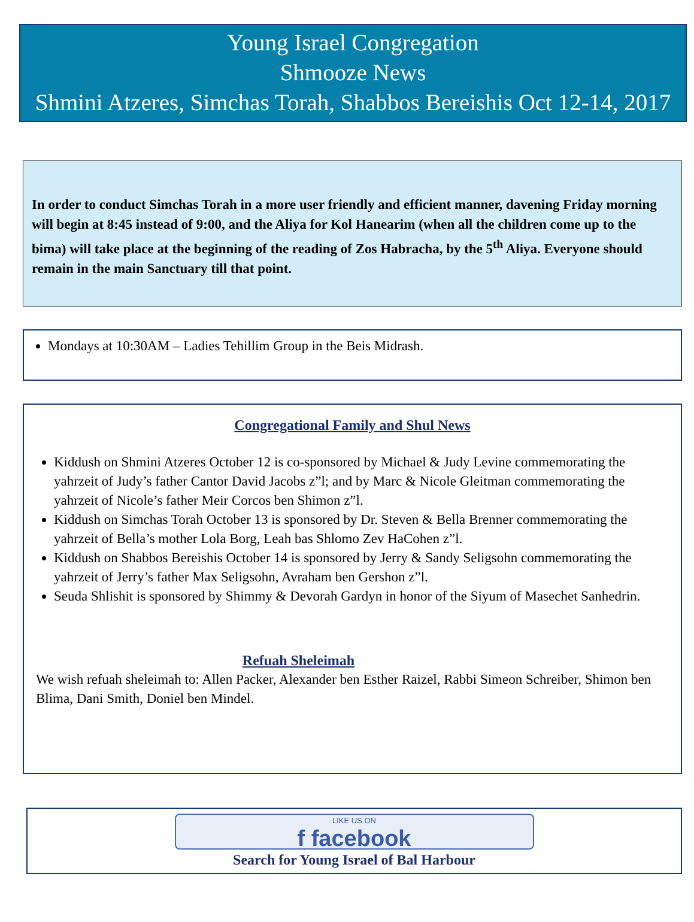Young Israel Congregation
Shmooze News
Shmini Atzeres, Simchas Torah, Shabbos Bereishis Oct 12-14, 2017
In order to conduct Simchas Torah in a more user friendly and efficient manner, davening Friday morning will begin at 8:45 instead of 9:00, and the Aliya for Kol Hanearim (when all the children come up to the bima) will take place at the beginning of the reading of Zos Habracha, by the 5<sup>th</sup> Aliya. Everyone should remain in the main Sanctuary till that point.
Mondays at 10:30AM – Ladies Tehillim Group in the Beis Midrash.
Congregational Family and Shul News
Kiddush on Shmini Atzeres October 12 is co-sponsored by Michael & Judy Levine commemorating the yahrzeit of Judy’s father Cantor David Jacobs z”l; and by Marc & Nicole Gleitman commemorating the yahrzeit of Nicole’s father Meir Corcos ben Shimon z”l.
Kiddush on Simchas Torah October 13 is sponsored by Dr. Steven & Bella Brenner commemorating the yahrzeit of Bella’s mother Lola Borg, Leah bas Shlomo Zev HaCohen z”l.
Kiddush on Shabbos Bereishis October 14 is sponsored by Jerry & Sandy Seligsohn commemorating the yahrzeit of Jerry’s father Max Seligsohn, Avraham ben Gershon z”l.
Seuda Shlishit is sponsored by Shimmy & Devorah Gardyn in honor of the Siyum of Masechet Sanhedrin.
Refuah Sheleimah
We wish refuah sheleimah to: Allen Packer, Alexander ben Esther Raizel, Rabbi Simeon Schreiber, Shimon ben Blima, Dani Smith, Doniel ben Mindel.
LIKE US ON
f facebook
Search for Young Israel of Bal Harbour